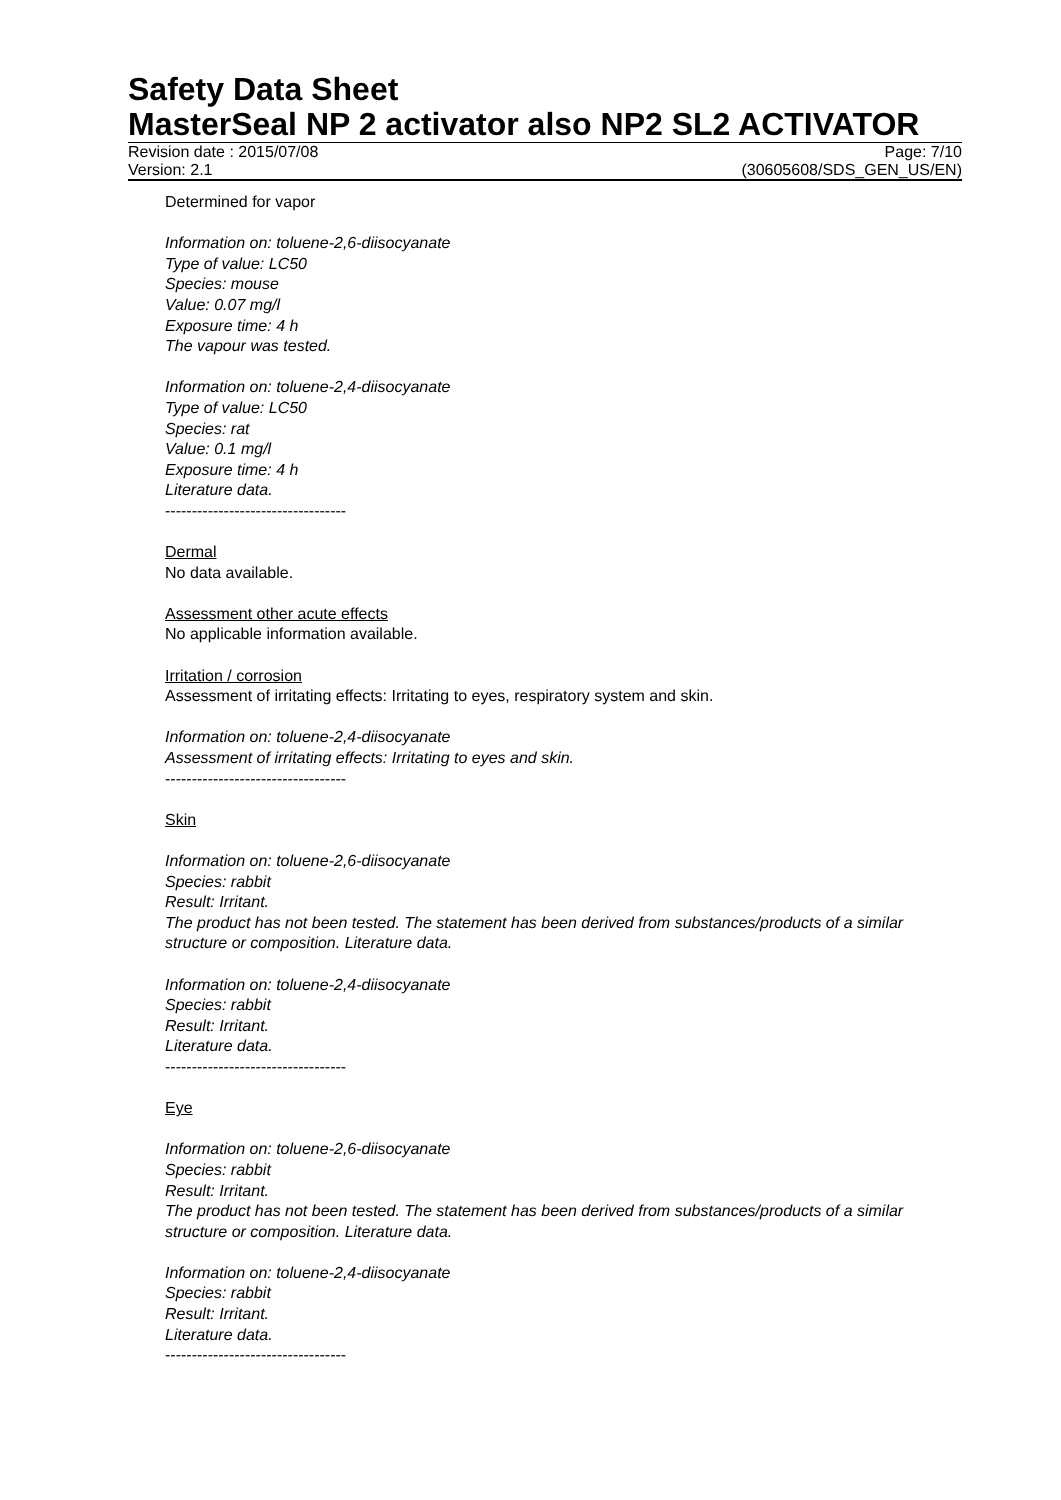Safety Data Sheet
MasterSeal NP 2 activator also NP2 SL2 ACTIVATOR
Revision date : 2015/07/08 Page: 7/10
Version: 2.1 (30605608/SDS_GEN_US/EN)
Determined for vapor
Information on: toluene-2,6-diisocyanate
Type of value: LC50
Species: mouse
Value: 0.07 mg/l
Exposure time: 4 h
The vapour was tested.
Information on: toluene-2,4-diisocyanate
Type of value: LC50
Species: rat
Value: 0.1 mg/l
Exposure time: 4 h
Literature data.
----------------------------------
Dermal
No data available.
Assessment other acute effects
No applicable information available.
Irritation / corrosion
Assessment of irritating effects: Irritating to eyes, respiratory system and skin.
Information on: toluene-2,4-diisocyanate
Assessment of irritating effects: Irritating to eyes and skin.
----------------------------------
Skin
Information on: toluene-2,6-diisocyanate
Species: rabbit
Result: Irritant.
The product has not been tested. The statement has been derived from substances/products of a similar structure or composition. Literature data.
Information on: toluene-2,4-diisocyanate
Species: rabbit
Result: Irritant.
Literature data.
----------------------------------
Eye
Information on: toluene-2,6-diisocyanate
Species: rabbit
Result: Irritant.
The product has not been tested. The statement has been derived from substances/products of a similar structure or composition. Literature data.
Information on: toluene-2,4-diisocyanate
Species: rabbit
Result: Irritant.
Literature data.
----------------------------------